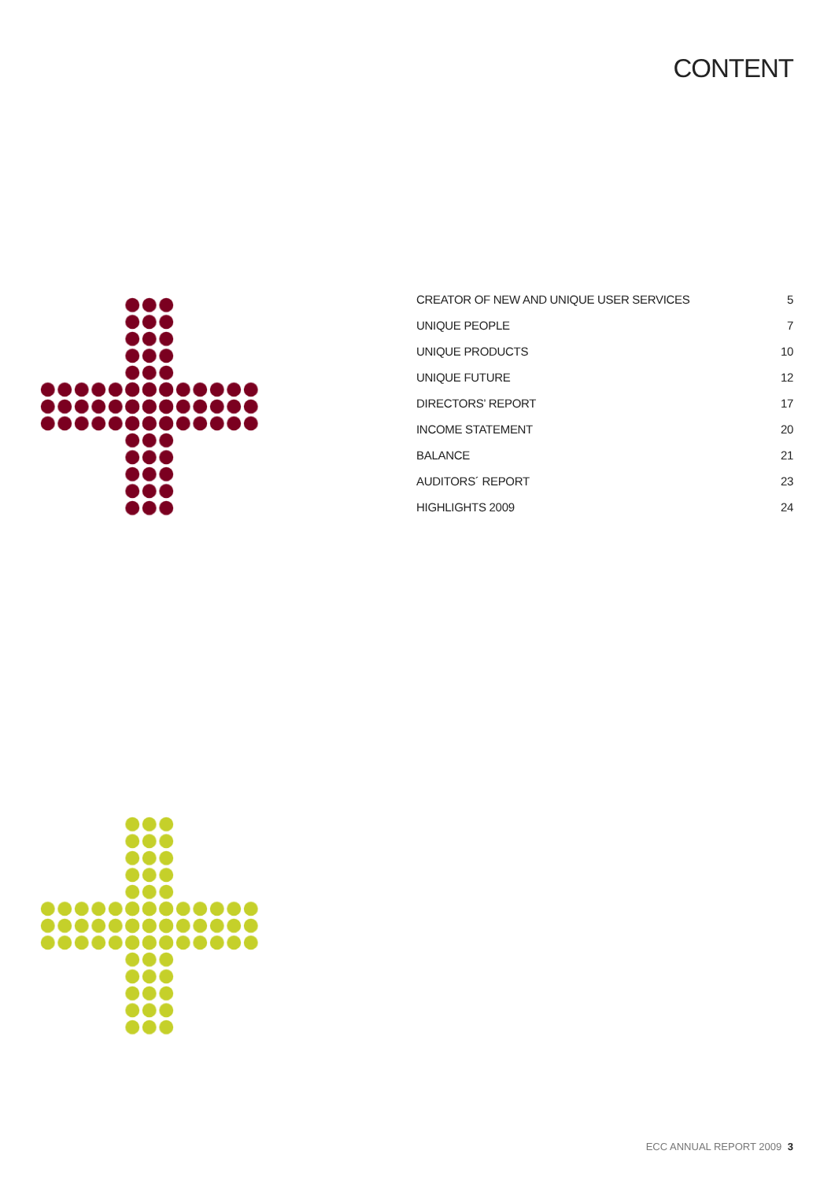CONTENT
CREATOR OF NEW AND UNIQUE USER SERVICES 5
UNIQUE PEOPLE 7
UNIQUE PRODUCTS 10
UNIQUE FUTURE 12
DIRECTORS’ REPORT 17
INCOME STATEMENT 20
BALANCE 21
AUDITORS´ REPORT 23
HIGHLIGHTS 2009 24
ECC ANNUAL REPORT 2009 3